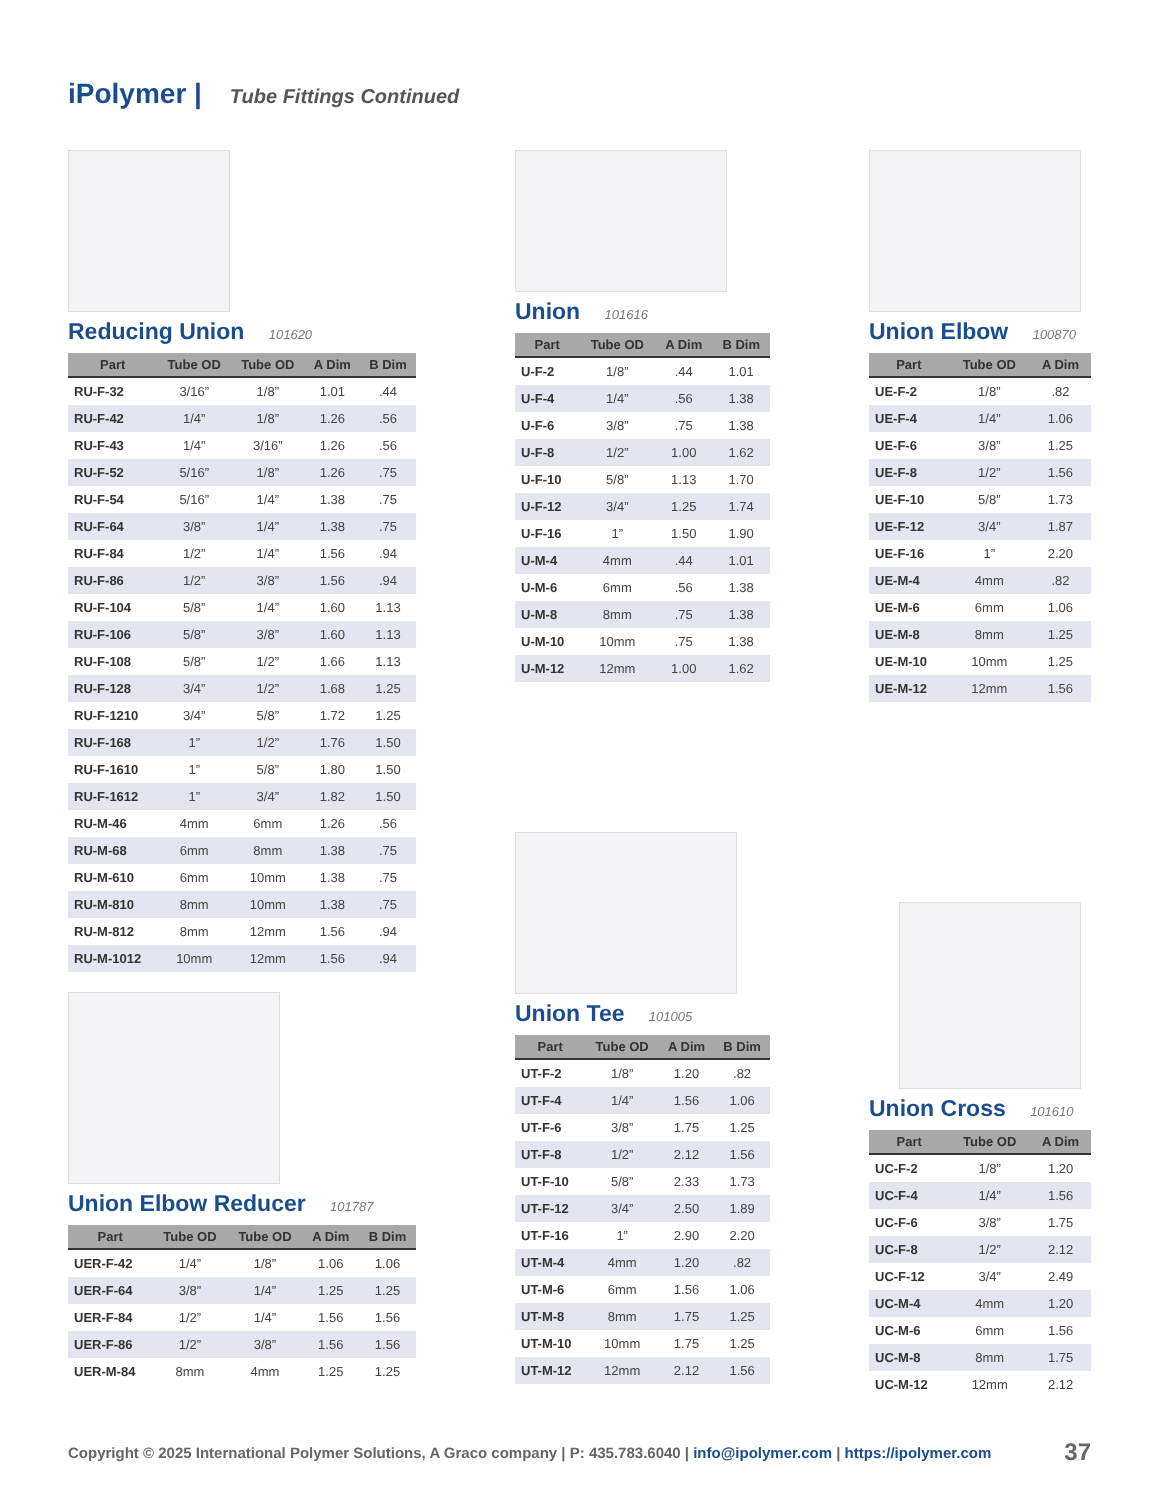iPolymer | Tube Fittings Continued
Reducing Union 101620
| Part | Tube OD | Tube OD | A Dim | B Dim |
| --- | --- | --- | --- | --- |
| RU-F-32 | 3/16” | 1/8” | 1.01 | .44 |
| RU-F-42 | 1/4” | 1/8” | 1.26 | .56 |
| RU-F-43 | 1/4” | 3/16” | 1.26 | .56 |
| RU-F-52 | 5/16” | 1/8” | 1.26 | .75 |
| RU-F-54 | 5/16” | 1/4” | 1.38 | .75 |
| RU-F-64 | 3/8” | 1/4” | 1.38 | .75 |
| RU-F-84 | 1/2” | 1/4” | 1.56 | .94 |
| RU-F-86 | 1/2” | 3/8” | 1.56 | .94 |
| RU-F-104 | 5/8” | 1/4” | 1.60 | 1.13 |
| RU-F-106 | 5/8” | 3/8” | 1.60 | 1.13 |
| RU-F-108 | 5/8” | 1/2” | 1.66 | 1.13 |
| RU-F-128 | 3/4” | 1/2” | 1.68 | 1.25 |
| RU-F-1210 | 3/4” | 5/8” | 1.72 | 1.25 |
| RU-F-168 | 1” | 1/2” | 1.76 | 1.50 |
| RU-F-1610 | 1” | 5/8” | 1.80 | 1.50 |
| RU-F-1612 | 1” | 3/4” | 1.82 | 1.50 |
| RU-M-46 | 4mm | 6mm | 1.26 | .56 |
| RU-M-68 | 6mm | 8mm | 1.38 | .75 |
| RU-M-610 | 6mm | 10mm | 1.38 | .75 |
| RU-M-810 | 8mm | 10mm | 1.38 | .75 |
| RU-M-812 | 8mm | 12mm | 1.56 | .94 |
| RU-M-1012 | 10mm | 12mm | 1.56 | .94 |
Union Elbow Reducer 101787
| Part | Tube OD | Tube OD | A Dim | B Dim |
| --- | --- | --- | --- | --- |
| UER-F-42 | 1/4” | 1/8” | 1.06 | 1.06 |
| UER-F-64 | 3/8” | 1/4” | 1.25 | 1.25 |
| UER-F-84 | 1/2” | 1/4” | 1.56 | 1.56 |
| UER-F-86 | 1/2” | 3/8” | 1.56 | 1.56 |
| UER-M-84 | 8mm | 4mm | 1.25 | 1.25 |
Union 101616
| Part | Tube OD | A Dim | B Dim |
| --- | --- | --- | --- |
| U-F-2 | 1/8” | .44 | 1.01 |
| U-F-4 | 1/4” | .56 | 1.38 |
| U-F-6 | 3/8” | .75 | 1.38 |
| U-F-8 | 1/2” | 1.00 | 1.62 |
| U-F-10 | 5/8” | 1.13 | 1.70 |
| U-F-12 | 3/4” | 1.25 | 1.74 |
| U-F-16 | 1” | 1.50 | 1.90 |
| U-M-4 | 4mm | .44 | 1.01 |
| U-M-6 | 6mm | .56 | 1.38 |
| U-M-8 | 8mm | .75 | 1.38 |
| U-M-10 | 10mm | .75 | 1.38 |
| U-M-12 | 12mm | 1.00 | 1.62 |
Union Tee 101005
| Part | Tube OD | A Dim | B Dim |
| --- | --- | --- | --- |
| UT-F-2 | 1/8” | 1.20 | .82 |
| UT-F-4 | 1/4” | 1.56 | 1.06 |
| UT-F-6 | 3/8” | 1.75 | 1.25 |
| UT-F-8 | 1/2” | 2.12 | 1.56 |
| UT-F-10 | 5/8” | 2.33 | 1.73 |
| UT-F-12 | 3/4” | 2.50 | 1.89 |
| UT-F-16 | 1” | 2.90 | 2.20 |
| UT-M-4 | 4mm | 1.20 | .82 |
| UT-M-6 | 6mm | 1.56 | 1.06 |
| UT-M-8 | 8mm | 1.75 | 1.25 |
| UT-M-10 | 10mm | 1.75 | 1.25 |
| UT-M-12 | 12mm | 2.12 | 1.56 |
Union Elbow 100870
| Part | Tube OD | A Dim |
| --- | --- | --- |
| UE-F-2 | 1/8” | .82 |
| UE-F-4 | 1/4” | 1.06 |
| UE-F-6 | 3/8” | 1.25 |
| UE-F-8 | 1/2” | 1.56 |
| UE-F-10 | 5/8” | 1.73 |
| UE-F-12 | 3/4” | 1.87 |
| UE-F-16 | 1” | 2.20 |
| UE-M-4 | 4mm | .82 |
| UE-M-6 | 6mm | 1.06 |
| UE-M-8 | 8mm | 1.25 |
| UE-M-10 | 10mm | 1.25 |
| UE-M-12 | 12mm | 1.56 |
Union Cross 101610
| Part | Tube OD | A Dim |
| --- | --- | --- |
| UC-F-2 | 1/8” | 1.20 |
| UC-F-4 | 1/4” | 1.56 |
| UC-F-6 | 3/8” | 1.75 |
| UC-F-8 | 1/2” | 2.12 |
| UC-F-12 | 3/4” | 2.49 |
| UC-M-4 | 4mm | 1.20 |
| UC-M-6 | 6mm | 1.56 |
| UC-M-8 | 8mm | 1.75 |
| UC-M-12 | 12mm | 2.12 |
Copyright © 2025 International Polymer Solutions, A Graco company | P: 435.783.6040 | info@ipolymer.com | https://ipolymer.com
37